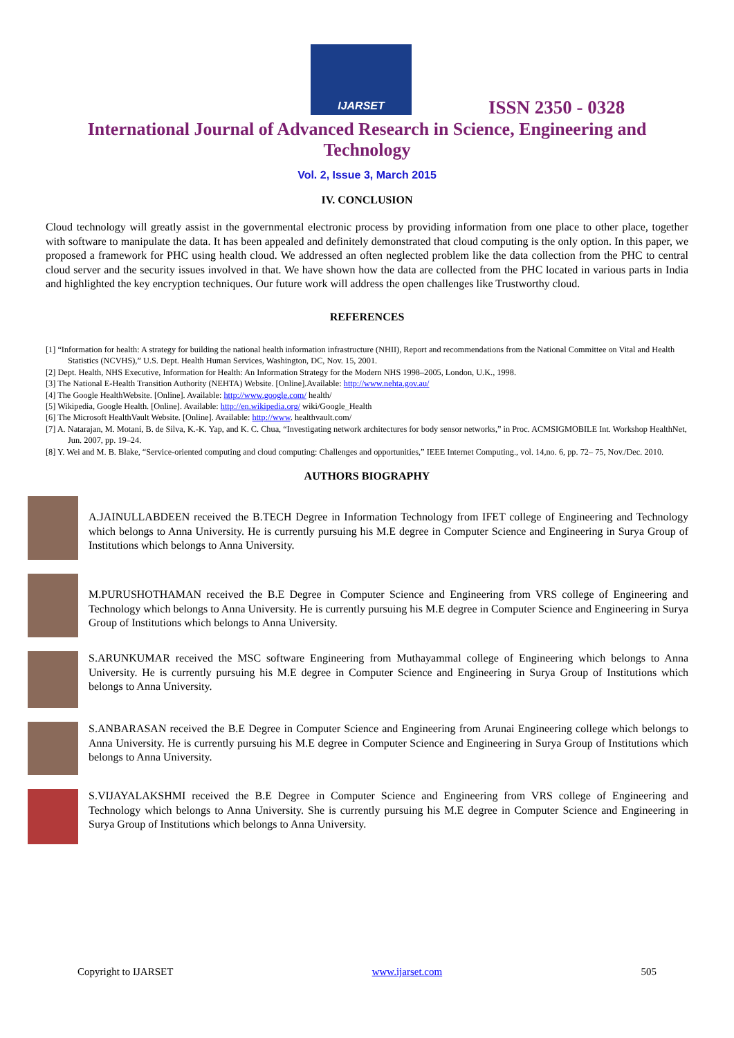IJARSET
ISSN 2350 - 0328
International Journal of Advanced Research in Science, Engineering and Technology
Vol. 2, Issue 3, March 2015
IV. CONCLUSION
Cloud technology will greatly assist in the governmental electronic process by providing information from one place to other place, together with software to manipulate the data. It has been appealed and definitely demonstrated that cloud computing is the only option. In this paper, we proposed a framework for PHC using health cloud. We addressed an often neglected problem like the data collection from the PHC to central cloud server and the security issues involved in that. We have shown how the data are collected from the PHC located in various parts in India and highlighted the key encryption techniques. Our future work will address the open challenges like Trustworthy cloud.
REFERENCES
[1] “Information for health: A strategy for building the national health information infrastructure (NHII), Report and recommendations from the National Committee on Vital and Health Statistics (NCVHS),” U.S. Dept. Health Human Services, Washington, DC, Nov. 15, 2001.
[2] Dept. Health, NHS Executive, Information for Health: An Information Strategy for the Modern NHS 1998–2005, London, U.K., 1998.
[3] The National E-Health Transition Authority (NEHTA) Website. [Online].Available: http://www.nehta.gov.au/
[4] The Google HealthWebsite. [Online]. Available: http://www.google.com/ health/
[5] Wikipedia, Google Health. [Online]. Available: http://en.wikipedia.org/ wiki/Google_Health
[6] The Microsoft HealthVault Website. [Online]. Available: http://www. healthvault.com/
[7] A. Natarajan, M. Motani, B. de Silva, K.-K. Yap, and K. C. Chua, “Investigating network architectures for body sensor networks,” in Proc. ACMSIGMOBILE Int. Workshop HealthNet, Jun. 2007, pp. 19–24.
[8] Y. Wei and M. B. Blake, “Service-oriented computing and cloud computing: Challenges and opportunities,” IEEE Internet Computing., vol. 14,no. 6, pp. 72– 75, Nov./Dec. 2010.
AUTHORS BIOGRAPHY
A.JAINULLABDEEN received the B.TECH Degree in Information Technology from IFET college of Engineering and Technology which belongs to Anna University. He is currently pursuing his M.E degree in Computer Science and Engineering in Surya Group of Institutions which belongs to Anna University.
M.PURUSHOTHAMAN received the B.E Degree in Computer Science and Engineering from VRS college of Engineering and Technology which belongs to Anna University. He is currently pursuing his M.E degree in Computer Science and Engineering in Surya Group of Institutions which belongs to Anna University.
S.ARUNKUMAR received the MSC software Engineering from Muthayammal college of Engineering which belongs to Anna University. He is currently pursuing his M.E degree in Computer Science and Engineering in Surya Group of Institutions which belongs to Anna University.
S.ANBARASAN received the B.E Degree in Computer Science and Engineering from Arunai Engineering college which belongs to Anna University. He is currently pursuing his M.E degree in Computer Science and Engineering in Surya Group of Institutions which belongs to Anna University.
S.VIJAYALAKSHMI received the B.E Degree in Computer Science and Engineering from VRS college of Engineering and Technology which belongs to Anna University. She is currently pursuing his M.E degree in Computer Science and Engineering in Surya Group of Institutions which belongs to Anna University.
Copyright to IJARSET www.ijarset.com 505